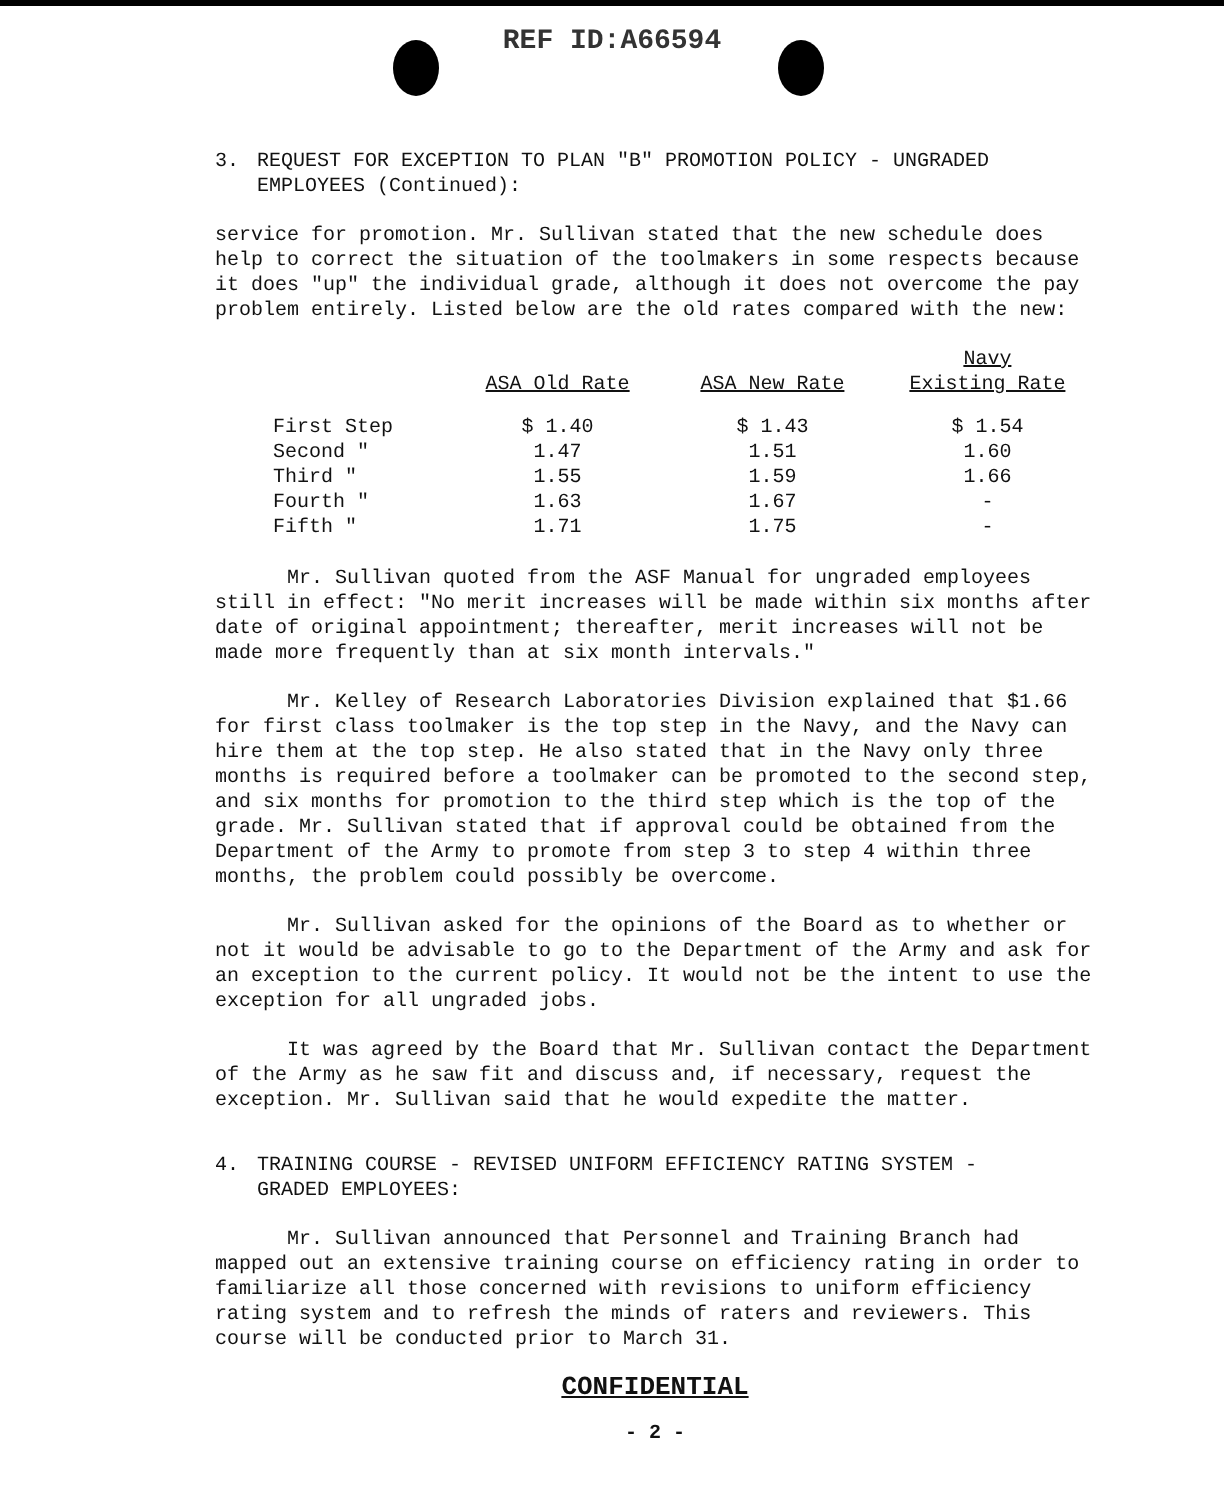REF ID:A66594
3. REQUEST FOR EXCEPTION TO PLAN "B" PROMOTION POLICY - UNGRADED
EMPLOYEES (Continued):
service for promotion. Mr. Sullivan stated that the new schedule does help to correct the situation of the toolmakers in some respects because it does "up" the individual grade, although it does not overcome the pay problem entirely. Listed below are the old rates compared with the new:
| | ASA Old Rate | ASA New Rate | Navy Existing Rate |
| --- | --- | --- | --- |
| First Step | $ 1.40 | $ 1.43 | $ 1.54 |
| Second " | 1.47 | 1.51 | 1.60 |
| Third " | 1.55 | 1.59 | 1.66 |
| Fourth " | 1.63 | 1.67 | - |
| Fifth " | 1.71 | 1.75 | - |
Mr. Sullivan quoted from the ASF Manual for ungraded employees still in effect: "No merit increases will be made within six months after date of original appointment; thereafter, merit increases will not be made more frequently than at six month intervals."
Mr. Kelley of Research Laboratories Division explained that $1.66 for first class toolmaker is the top step in the Navy, and the Navy can hire them at the top step. He also stated that in the Navy only three months is required before a toolmaker can be promoted to the second step, and six months for promotion to the third step which is the top of the grade. Mr. Sullivan stated that if approval could be obtained from the Department of the Army to promote from step 3 to step 4 within three months, the problem could possibly be overcome.
Mr. Sullivan asked for the opinions of the Board as to whether or not it would be advisable to go to the Department of the Army and ask for an exception to the current policy. It would not be the intent to use the exception for all ungraded jobs.
It was agreed by the Board that Mr. Sullivan contact the Department of the Army as he saw fit and discuss and, if necessary, request the exception. Mr. Sullivan said that he would expedite the matter.
4. TRAINING COURSE - REVISED UNIFORM EFFICIENCY RATING SYSTEM -
GRADED EMPLOYEES:
Mr. Sullivan announced that Personnel and Training Branch had mapped out an extensive training course on efficiency rating in order to familiarize all those concerned with revisions to uniform efficiency rating system and to refresh the minds of raters and reviewers. This course will be conducted prior to March 31.
CONFIDENTIAL
- 2 -